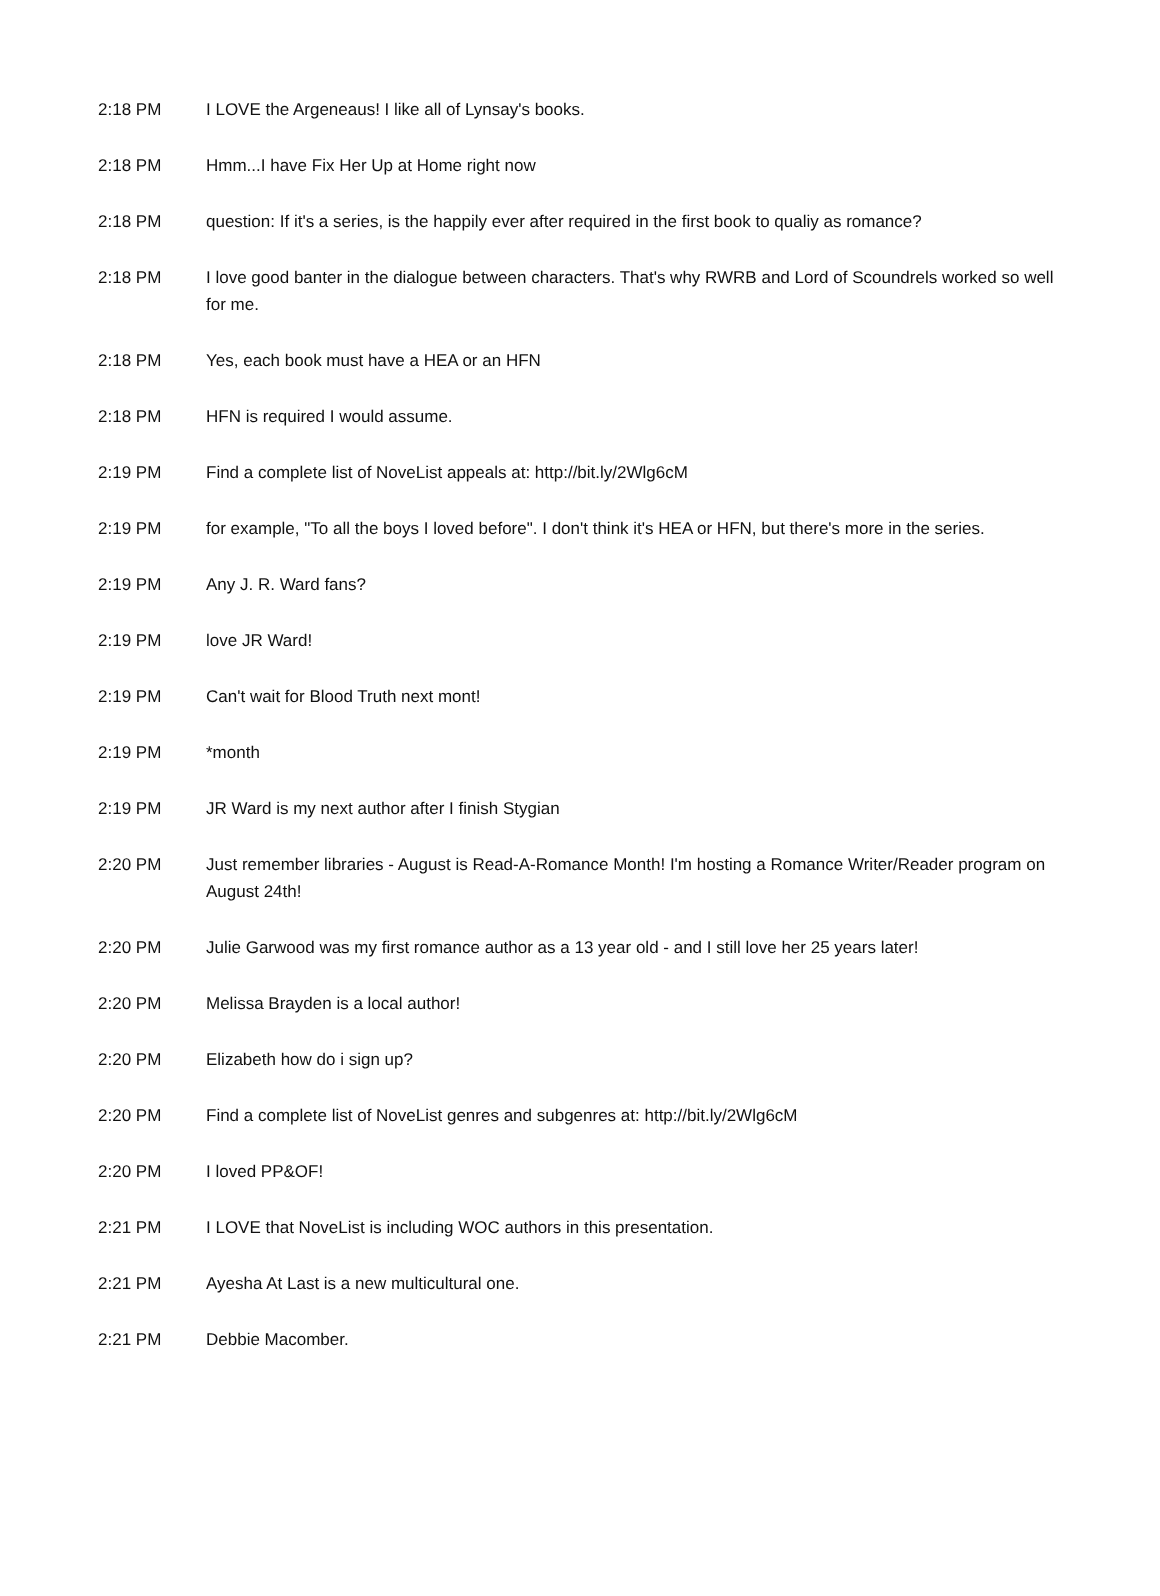| 2:18 PM | I LOVE the Argeneaus! I like all of Lynsay's books. |
| 2:18 PM | Hmm...I have Fix Her Up at Home right now |
| 2:18 PM | question: If it's a series, is the happily ever after required in the first book to qualiy as romance? |
| 2:18 PM | I love good banter in the dialogue between characters. That's why RWRB and Lord of Scoundrels worked so well for me. |
| 2:18 PM | Yes, each book must have a HEA or an HFN |
| 2:18 PM | HFN is required I would assume. |
| 2:19 PM | Find a complete list of NoveList appeals at: http://bit.ly/2Wlg6cM |
| 2:19 PM | for example, "To all the boys I loved before". I don't think it's HEA or HFN, but there's more in the series. |
| 2:19 PM | Any J. R. Ward fans? |
| 2:19 PM | love JR Ward! |
| 2:19 PM | Can't wait for Blood Truth next mont! |
| 2:19 PM | *month |
| 2:19 PM | JR Ward is my next author after I finish Stygian |
| 2:20 PM | Just remember libraries - August is Read-A-Romance Month! I'm hosting a Romance Writer/Reader program on August 24th! |
| 2:20 PM | Julie Garwood was my first romance author as a 13 year old - and I still love her 25 years later! |
| 2:20 PM | Melissa Brayden is a local author! |
| 2:20 PM | Elizabeth how do i sign up? |
| 2:20 PM | Find a complete list of NoveList genres and subgenres at: http://bit.ly/2Wlg6cM |
| 2:20 PM | I loved PP&OF! |
| 2:21 PM | I LOVE that NoveList is including WOC authors in this presentation. |
| 2:21 PM | Ayesha At Last is a new multicultural one. |
| 2:21 PM | Debbie Macomber. |